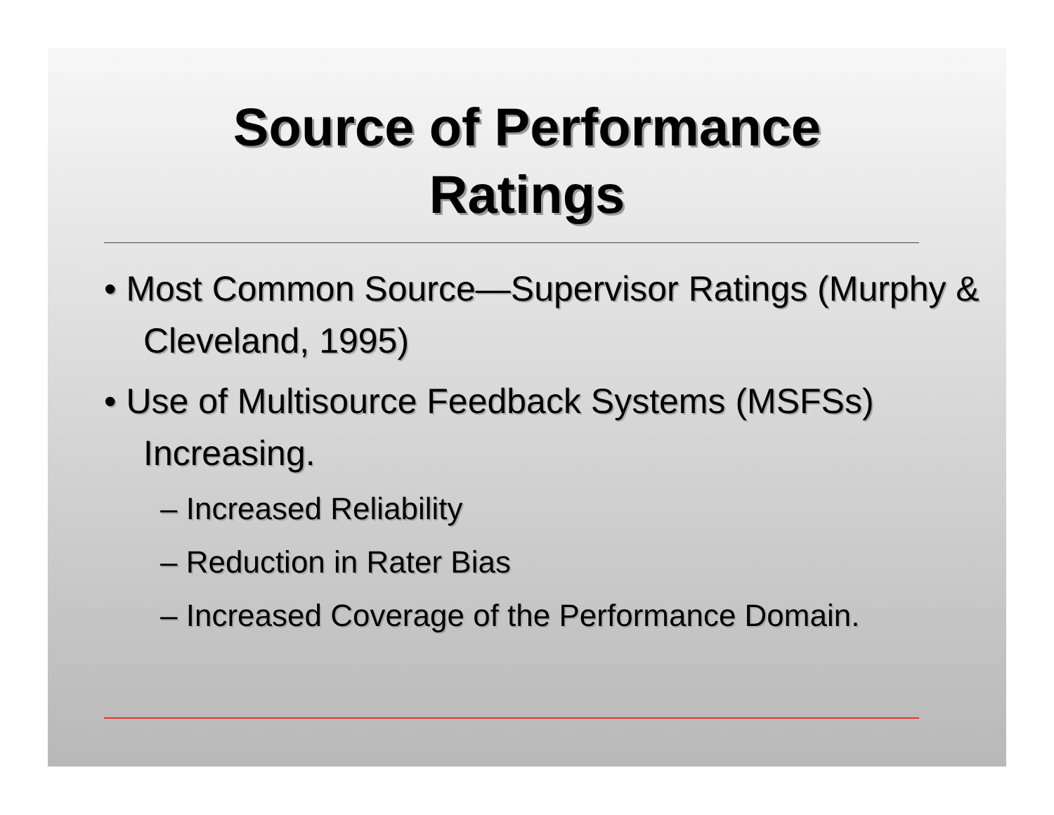Source of Performance
Ratings
• Most Common Source—Supervisor Ratings (Murphy & Cleveland, 1995)
• Use of Multisource Feedback Systems (MSFSs) Increasing.
– Increased Reliability
– Reduction in Rater Bias
– Increased Coverage of the Performance Domain.